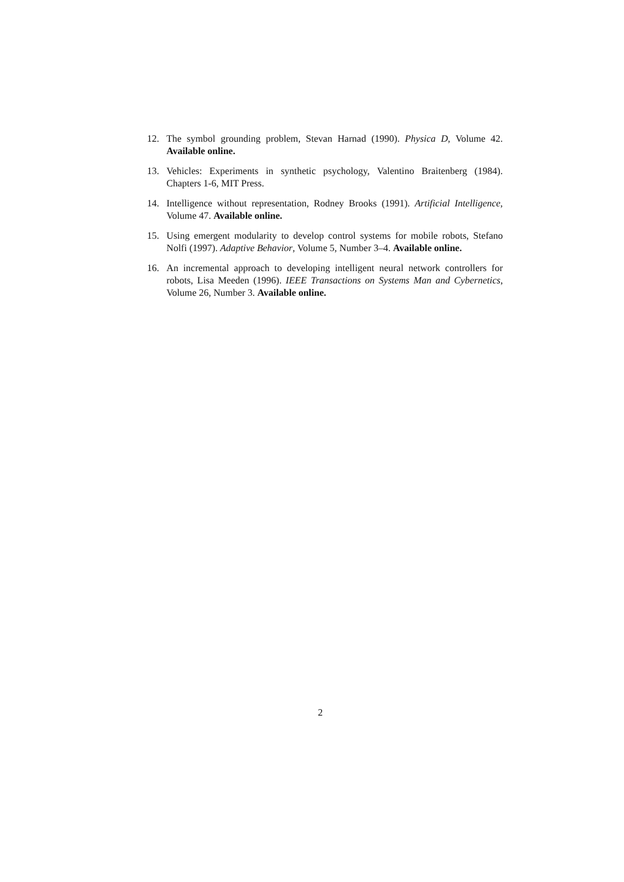12. The symbol grounding problem, Stevan Harnad (1990). Physica D, Volume 42. Available online.
13. Vehicles: Experiments in synthetic psychology, Valentino Braitenberg (1984). Chapters 1-6, MIT Press.
14. Intelligence without representation, Rodney Brooks (1991). Artificial Intelligence, Volume 47. Available online.
15. Using emergent modularity to develop control systems for mobile robots, Stefano Nolfi (1997). Adaptive Behavior, Volume 5, Number 3–4. Available online.
16. An incremental approach to developing intelligent neural network controllers for robots, Lisa Meeden (1996). IEEE Transactions on Systems Man and Cybernetics, Volume 26, Number 3. Available online.
2